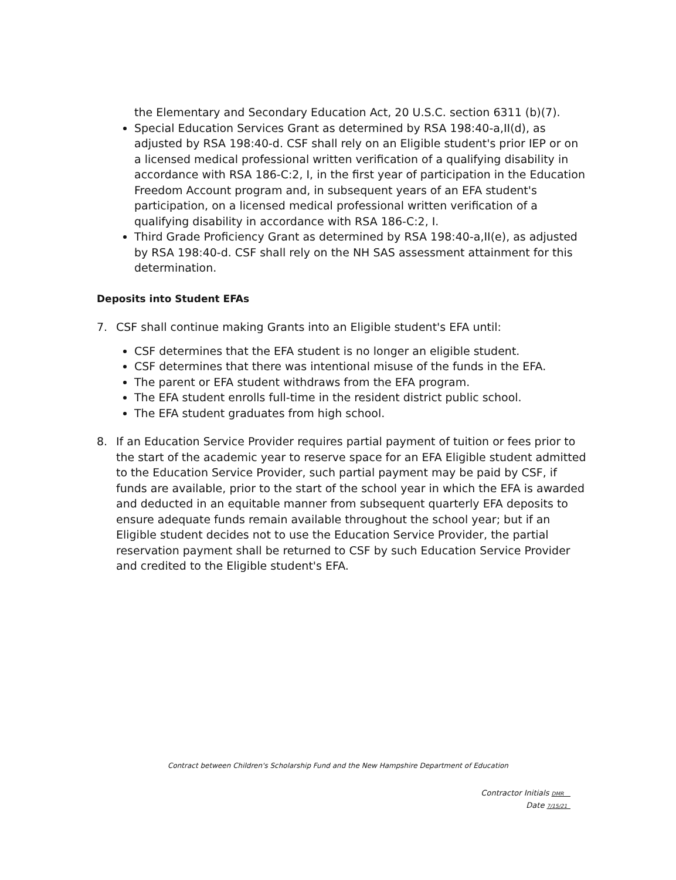the Elementary and Secondary Education Act, 20 U.S.C. section 6311 (b)(7).
Special Education Services Grant as determined by RSA 198:40-a,II(d), as adjusted by RSA 198:40-d. CSF shall rely on an Eligible student's prior IEP or on a licensed medical professional written verification of a qualifying disability in accordance with RSA 186-C:2, I, in the first year of participation in the Education Freedom Account program and, in subsequent years of an EFA student's participation, on a licensed medical professional written verification of a qualifying disability in accordance with RSA 186-C:2, I.
Third Grade Proficiency Grant as determined by RSA 198:40-a,II(e), as adjusted by RSA 198:40-d. CSF shall rely on the NH SAS assessment attainment for this determination.
Deposits into Student EFAs
7. CSF shall continue making Grants into an Eligible student's EFA until:
CSF determines that the EFA student is no longer an eligible student.
CSF determines that there was intentional misuse of the funds in the EFA.
The parent or EFA student withdraws from the EFA program.
The EFA student enrolls full-time in the resident district public school.
The EFA student graduates from high school.
8. If an Education Service Provider requires partial payment of tuition or fees prior to the start of the academic year to reserve space for an EFA Eligible student admitted to the Education Service Provider, such partial payment may be paid by CSF, if funds are available, prior to the start of the school year in which the EFA is awarded and deducted in an equitable manner from subsequent quarterly EFA deposits to ensure adequate funds remain available throughout the school year; but if an Eligible student decides not to use the Education Service Provider, the partial reservation payment shall be returned to CSF by such Education Service Provider and credited to the Eligible student's EFA.
Contract between Children's Scholarship Fund and the New Hampshire Department of Education
Contractor Initials DMR
Date 7/15/21